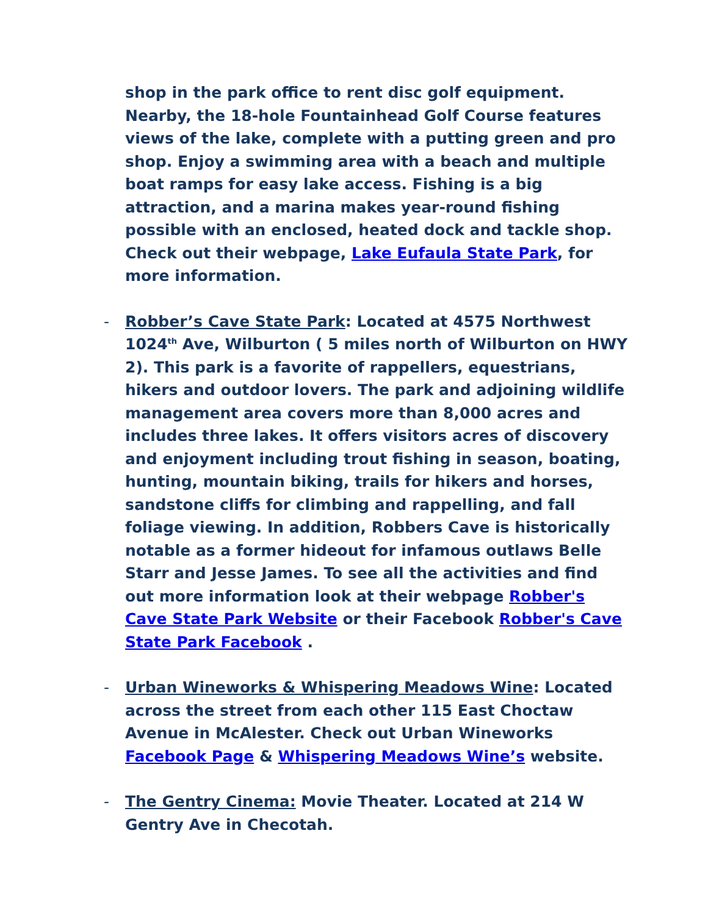shop in the park office to rent disc golf equipment. Nearby, the 18-hole Fountainhead Golf Course features views of the lake, complete with a putting green and pro shop. Enjoy a swimming area with a beach and multiple boat ramps for easy lake access. Fishing is a big attraction, and a marina makes year-round fishing possible with an enclosed, heated dock and tackle shop. Check out their webpage, Lake Eufaula State Park, for more information.
- Robber’s Cave State Park: Located at 4575 Northwest 1024<sup>th</sup> Ave, Wilburton ( 5 miles north of Wilburton on HWY 2). This park is a favorite of rappellers, equestrians, hikers and outdoor lovers. The park and adjoining wildlife management area covers more than 8,000 acres and includes three lakes. It offers visitors acres of discovery and enjoyment including trout fishing in season, boating, hunting, mountain biking, trails for hikers and horses, sandstone cliffs for climbing and rappelling, and fall foliage viewing. In addition, Robbers Cave is historically notable as a former hideout for infamous outlaws Belle Starr and Jesse James. To see all the activities and find out more information look at their webpage Robber's Cave State Park Website or their Facebook Robber's Cave State Park Facebook .
- Urban Wineworks & Whispering Meadows Wine: Located across the street from each other 115 East Choctaw Avenue in McAlester. Check out Urban Wineworks Facebook Page & Whispering Meadows Wine’s website.
- The Gentry Cinema: Movie Theater. Located at 214 W Gentry Ave in Checotah.